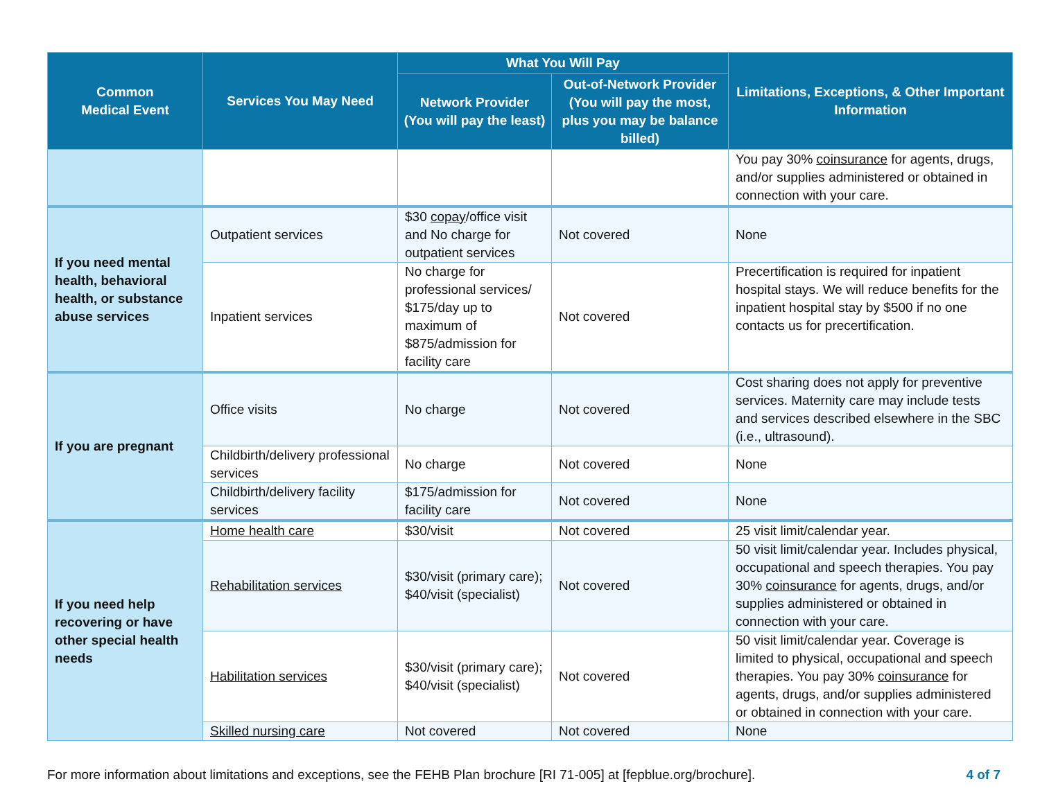| Common Medical Event | Services You May Need | What You Will Pay | | Limitations, Exceptions, & Other Important Information |
| --- | --- | --- | --- | --- |
| | | Network Provider (You will pay the least) | Out-of-Network Provider (You will pay the most, plus you may be balance billed) | |
| | | | | You pay 30% coinsurance for agents, drugs, and/or supplies administered or obtained in connection with your care. |
| If you need mental health, behavioral health, or substance abuse services | Outpatient services | $30 copay /office visit and No charge for outpatient services | Not covered | None |
| | Inpatient services | No charge for professional services/ $175/day up to maximum of $875/admission for facility care | Not covered | Precertification is required for inpatient hospital stays. We will reduce benefits for the inpatient hospital stay by $500 if no one contacts us for precertification. |
| If you are pregnant | Office visits | No charge | Not covered | Cost sharing does not apply for preventive services. Maternity care may include tests and services described elsewhere in the SBC (i.e., ultrasound). |
| | Childbirth/delivery professional services | No charge | Not covered | None |
| | Childbirth/delivery facility services | $175/admission for facility care | Not covered | None |
| If you need help recovering or have other special health needs | Home health care | $30/visit | Not covered | 25 visit limit/calendar year. |
| | Rehabilitation services | $30/visit (primary care); $40/visit (specialist) | Not covered | 50 visit limit/calendar year. Includes physical, occupational and speech therapies. You pay 30% coinsurance for agents, drugs, and/or supplies administered or obtained in connection with your care. |
| | Habilitation services | $30/visit (primary care); $40/visit (specialist) | Not covered | 50 visit limit/calendar year. Coverage is limited to physical, occupational and speech therapies. You pay 30% coinsurance for agents, drugs, and/or supplies administered or obtained in connection with your care. |
| | Skilled nursing care | Not covered | Not covered | None |
For more information about limitations and exceptions, see the FEHB Plan brochure [RI 71-005] at [fepblue.org/brochure]. 4 of 7